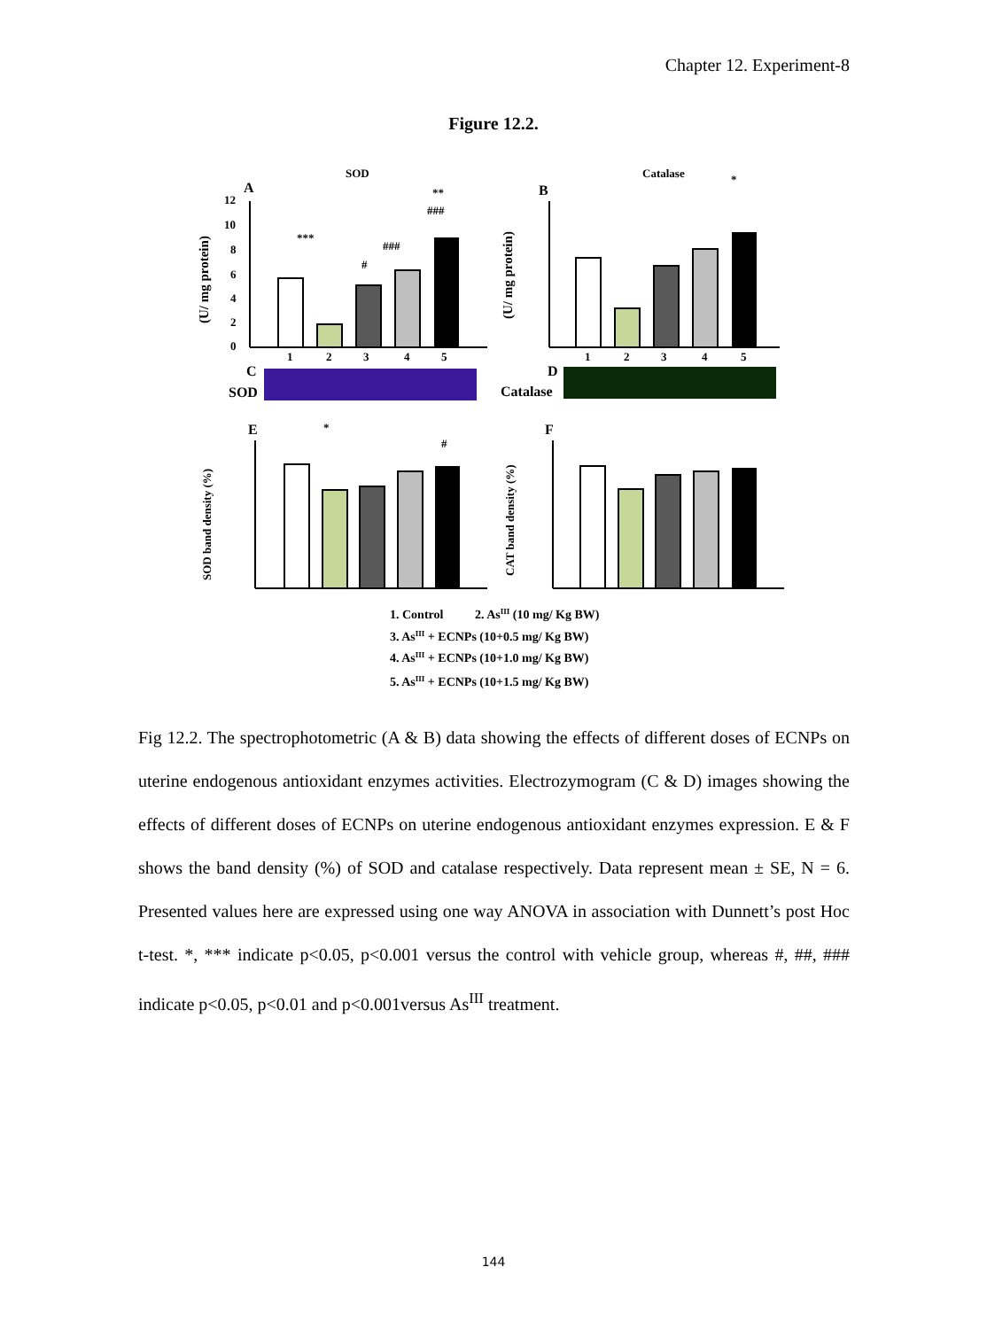Chapter 12. Experiment-8
Figure 12.2.
SOD
A
(U/ mg protein)
12
10
8
6
4
2
0
1
2
3
4
5
**
###
***
###
#
Catalase
*
B
(U/ mg protein)
1
2
3
4
5
C
SOD
D
Catalase
E
F
SOD band density (%)
CAT band density (%)
*
#
1. Control
2. AsIII (10 mg/ Kg BW)
3. AsIII + ECNPs (10+0.5 mg/ Kg BW)
4. AsIII + ECNPs (10+1.0 mg/ Kg BW)
5. AsIII + ECNPs (10+1.5 mg/ Kg BW)
Fig 12.2. The spectrophotometric (A & B) data showing the effects of different doses of ECNPs on uterine endogenous antioxidant enzymes activities. Electrozymogram (C & D) images showing the effects of different doses of ECNPs on uterine endogenous antioxidant enzymes expression. E & F shows the band density (%) of SOD and catalase respectively. Data represent mean ± SE, N = 6. Presented values here are expressed using one way ANOVA in association with Dunnett’s post Hoc t-test. *, *** indicate p<0.05, p<0.001 versus the control with vehicle group, whereas #, ##, ### indicate p<0.05, p<0.01 and p<0.001versus As<sup>III</sup> treatment.
144